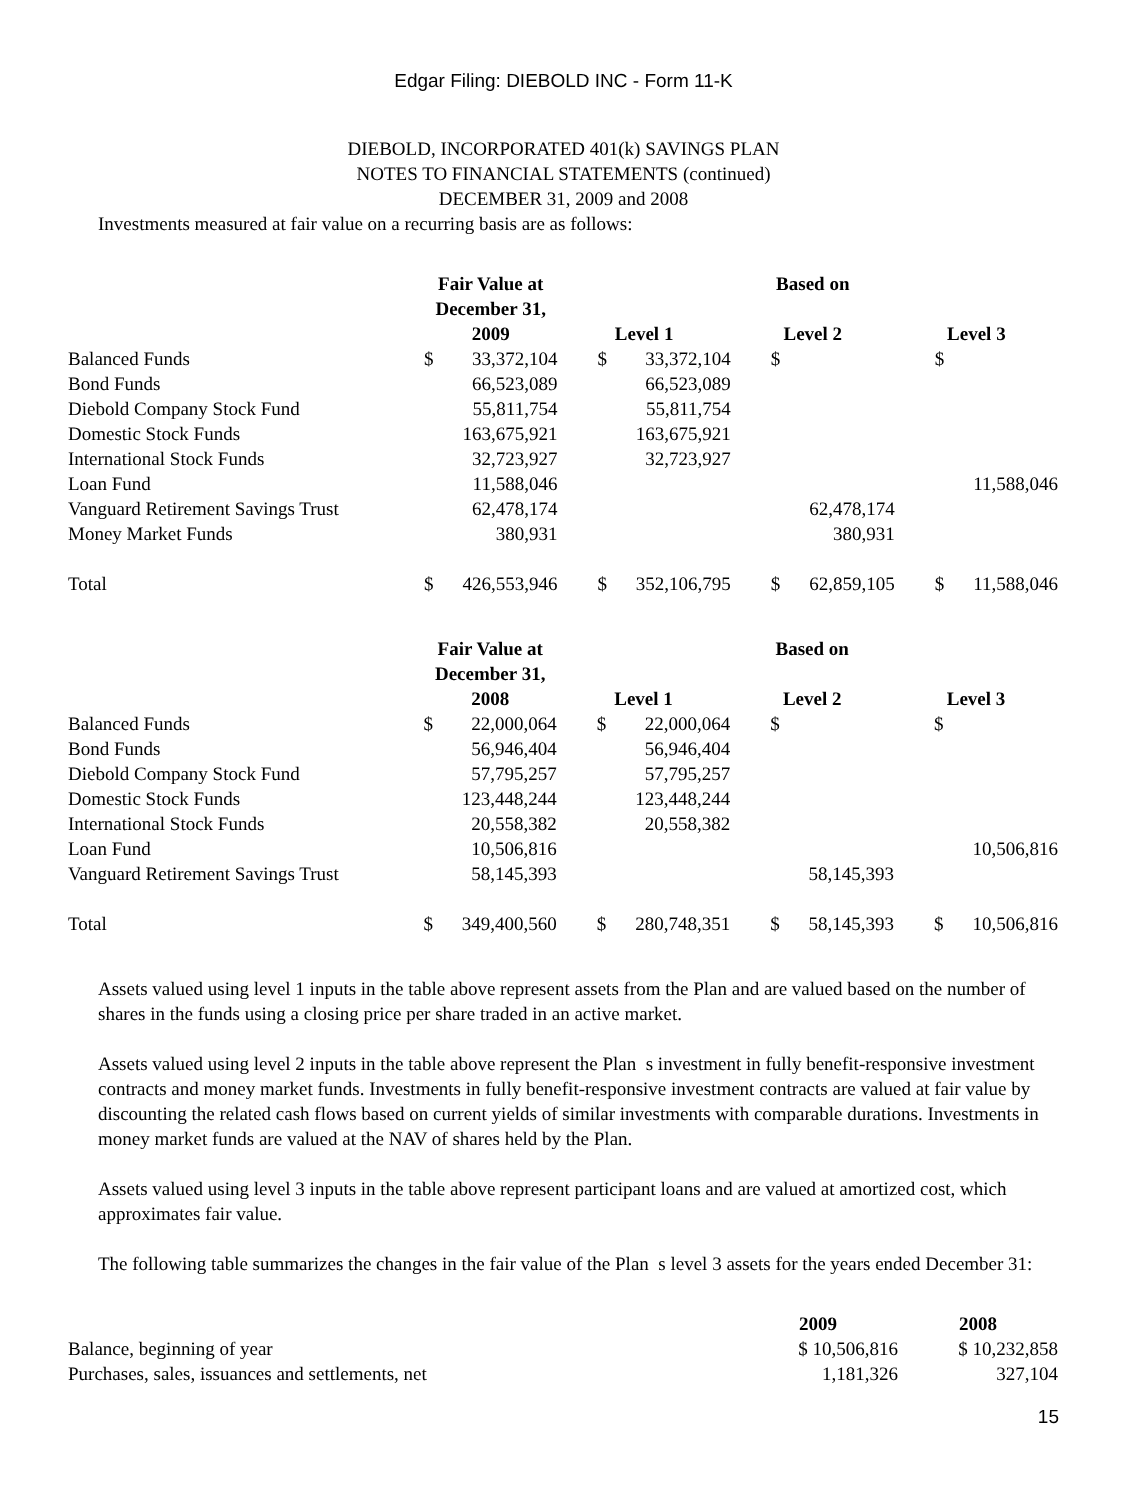Edgar Filing: DIEBOLD INC - Form 11-K
DIEBOLD, INCORPORATED 401(k) SAVINGS PLAN
NOTES TO FINANCIAL STATEMENTS (continued)
DECEMBER 31, 2009 and 2008
Investments measured at fair value on a recurring basis are as follows:
| | Fair Value at December 31, 2009 | | Level 1 | | Based on Level 2 | | Level 3 | |
| --- | --- | --- | --- | --- | --- | --- | --- | --- |
| Balanced Funds | $ | 33,372,104 | $ | 33,372,104 | $ | | $ | |
| Bond Funds | | 66,523,089 | | 66,523,089 | | | | |
| Diebold Company Stock Fund | | 55,811,754 | | 55,811,754 | | | | |
| Domestic Stock Funds | | 163,675,921 | | 163,675,921 | | | | |
| International Stock Funds | | 32,723,927 | | 32,723,927 | | | | |
| Loan Fund | | 11,588,046 | | | | | | 11,588,046 |
| Vanguard Retirement Savings Trust | | 62,478,174 | | | | 62,478,174 | | |
| Money Market Funds | | 380,931 | | | | 380,931 | | |
| Total | $ | 426,553,946 | $ | 352,106,795 | $ | 62,859,105 | $ | 11,588,046 |
| | Fair Value at December 31, 2008 | | Level 1 | | Based on Level 2 | | Level 3 | |
| --- | --- | --- | --- | --- | --- | --- | --- | --- |
| Balanced Funds | $ | 22,000,064 | $ | 22,000,064 | $ | | $ | |
| Bond Funds | | 56,946,404 | | 56,946,404 | | | | |
| Diebold Company Stock Fund | | 57,795,257 | | 57,795,257 | | | | |
| Domestic Stock Funds | | 123,448,244 | | 123,448,244 | | | | |
| International Stock Funds | | 20,558,382 | | 20,558,382 | | | | |
| Loan Fund | | 10,506,816 | | | | | | 10,506,816 |
| Vanguard Retirement Savings Trust | | 58,145,393 | | | | 58,145,393 | | |
| Total | $ | 349,400,560 | $ | 280,748,351 | $ | 58,145,393 | $ | 10,506,816 |
Assets valued using level 1 inputs in the table above represent assets from the Plan and are valued based on the number of shares in the funds using a closing price per share traded in an active market.
Assets valued using level 2 inputs in the table above represent the Plan s investment in fully benefit-responsive investment contracts and money market funds. Investments in fully benefit-responsive investment contracts are valued at fair value by discounting the related cash flows based on current yields of similar investments with comparable durations. Investments in money market funds are valued at the NAV of shares held by the Plan.
Assets valued using level 3 inputs in the table above represent participant loans and are valued at amortized cost, which approximates fair value.
The following table summarizes the changes in the fair value of the Plan s level 3 assets for the years ended December 31:
| | 2009 | 2008 |
| --- | --- | --- |
| Balance, beginning of year | $ 10,506,816 | $ 10,232,858 |
| Purchases, sales, issuances and settlements, net | 1,181,326 | 327,104 |
15